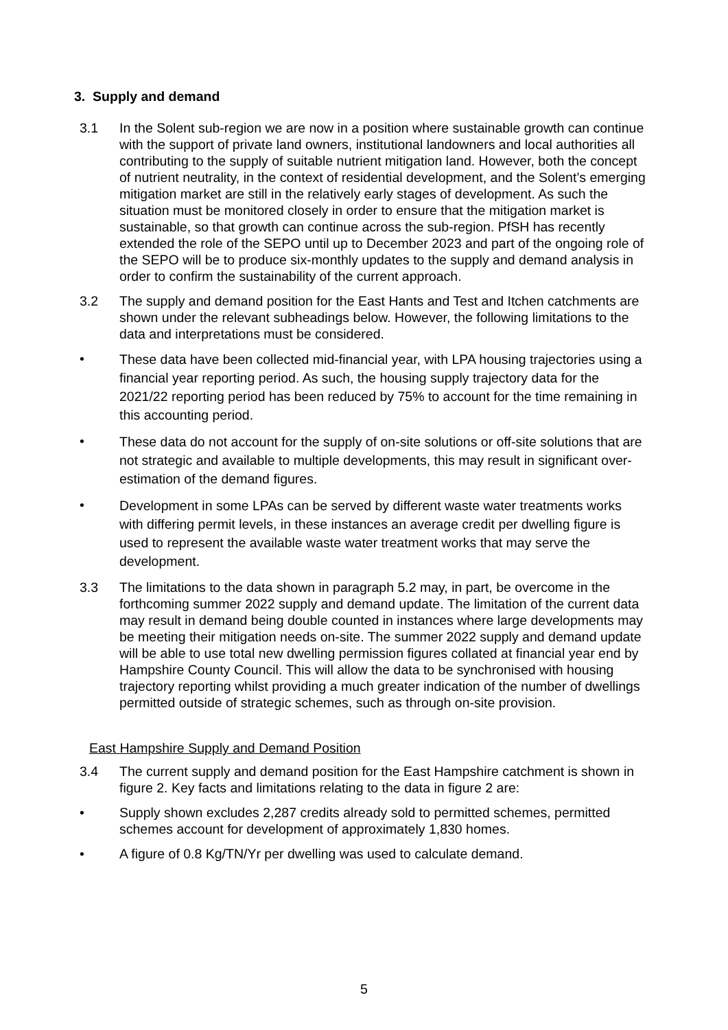3. Supply and demand
3.1 In the Solent sub-region we are now in a position where sustainable growth can continue with the support of private land owners, institutional landowners and local authorities all contributing to the supply of suitable nutrient mitigation land. However, both the concept of nutrient neutrality, in the context of residential development, and the Solent’s emerging mitigation market are still in the relatively early stages of development. As such the situation must be monitored closely in order to ensure that the mitigation market is sustainable, so that growth can continue across the sub-region. PfSH has recently extended the role of the SEPO until up to December 2023 and part of the ongoing role of the SEPO will be to produce six-monthly updates to the supply and demand analysis in order to confirm the sustainability of the current approach.
3.2 The supply and demand position for the East Hants and Test and Itchen catchments are shown under the relevant subheadings below. However, the following limitations to the data and interpretations must be considered.
•
These data have been collected mid-financial year, with LPA housing trajectories using a financial year reporting period. As such, the housing supply trajectory data for the 2021/22 reporting period has been reduced by 75% to account for the time remaining in this accounting period.
•
These data do not account for the supply of on-site solutions or off-site solutions that are not strategic and available to multiple developments, this may result in significant over-estimation of the demand figures.
•
Development in some LPAs can be served by different waste water treatments works with differing permit levels, in these instances an average credit per dwelling figure is used to represent the available waste water treatment works that may serve the development.
3.3 The limitations to the data shown in paragraph 5.2 may, in part, be overcome in the forthcoming summer 2022 supply and demand update. The limitation of the current data may result in demand being double counted in instances where large developments may be meeting their mitigation needs on-site. The summer 2022 supply and demand update will be able to use total new dwelling permission figures collated at financial year end by Hampshire County Council. This will allow the data to be synchronised with housing trajectory reporting whilst providing a much greater indication of the number of dwellings permitted outside of strategic schemes, such as through on-site provision.
East Hampshire Supply and Demand Position
3.4 The current supply and demand position for the East Hampshire catchment is shown in figure 2. Key facts and limitations relating to the data in figure 2 are:
• Supply shown excludes 2,287 credits already sold to permitted schemes, permitted schemes account for development of approximately 1,830 homes.
• A figure of 0.8 Kg/TN/Yr per dwelling was used to calculate demand.
5